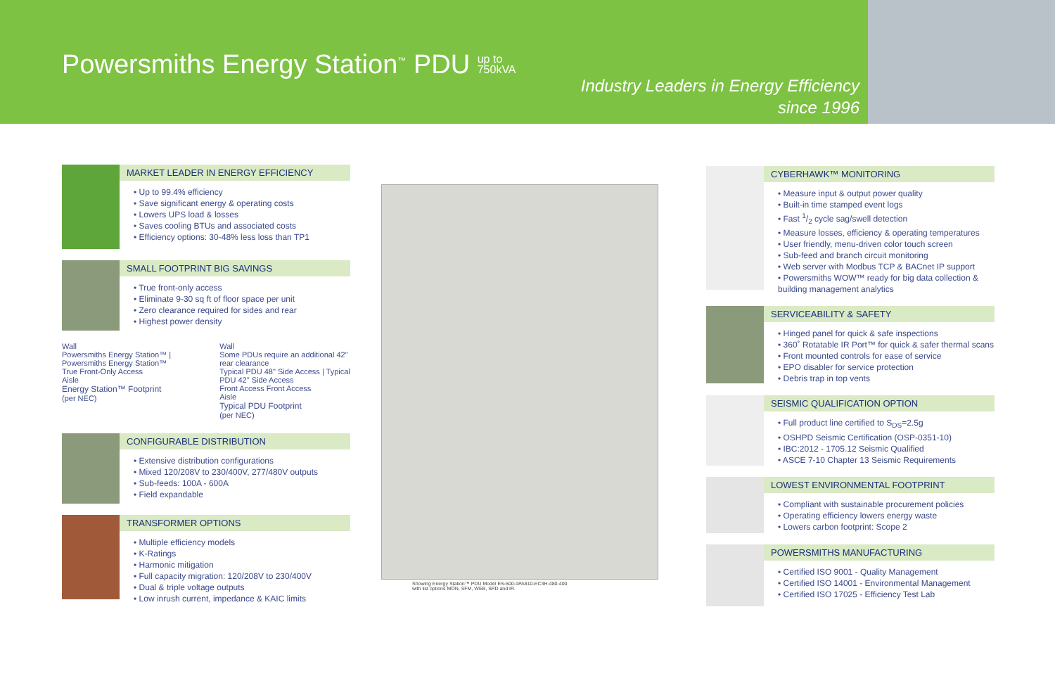Powersmiths Energy Station<sup>™</sup> PDU up to
750kVA
Industry Leaders in Energy Efficiency
since 1996
MARKET LEADER IN ENERGY EFFICIENCY
• Up to 99.4% efficiency
• Save significant energy & operating costs
• Lowers UPS load & losses
• Saves cooling BTUs and associated costs
• Efficiency options: 30-48% less loss than TP1
SMALL FOOTPRINT BIG SAVINGS
• True front-only access
• Eliminate 9-30 sq ft of floor space per unit
• Zero clearance required for sides and rear
• Highest power density
Wall
Powersmiths Energy Station™ | Powersmiths Energy Station™
True Front-Only Access
Aisle
Energy Station™ Footprint
(per NEC)
Wall
Some PDUs require an additional 42" rear clearance
Typical PDU 48" Side Access | Typical PDU 42" Side Access
Front Access Front Access
Aisle
Typical PDU Footprint
(per NEC)
CONFIGURABLE DISTRIBUTION
• Extensive distribution configurations
• Mixed 120/208V to 230/400V, 277/480V outputs
• Sub-feeds: 100A - 600A
• Field expandable
TRANSFORMER OPTIONS
• Multiple efficiency models
• K-Ratings
• Harmonic mitigation
• Full capacity migration: 120/208V to 230/400V
• Dual & triple voltage outputs
• Low inrush current, impedance & KAIC limits
Showing Energy Station™ PDU Model ES-500-1PA810-EC3H-480-400
with list options MON, SFM, WEB, SPD and IR.
CYBERHAWK™ MONITORING
• Measure input & output power quality
• Built-in time stamped event logs
• Fast 1/2 cycle sag/swell detection
• Measure losses, efficiency & operating temperatures
• User friendly, menu-driven color touch screen
• Sub-feed and branch circuit monitoring
• Web server with Modbus TCP & BACnet IP support
• Powersmiths WOW™ ready for big data collection & building management analytics
SERVICEABILITY & SAFETY
• Hinged panel for quick & safe inspections
• 360˚ Rotatable IR Port™ for quick & safer thermal scans
• Front mounted controls for ease of service
• EPO disabler for service protection
• Debris trap in top vents
SEISMIC QUALIFICATION OPTION
• Full product line certified to S<sub>DS</sub>=2.5g
• OSHPD Seismic Certification (OSP-0351-10)
• IBC:2012 - 1705.12 Seismic Qualified
• ASCE 7-10 Chapter 13 Seismic Requirements
LOWEST ENVIRONMENTAL FOOTPRINT
• Compliant with sustainable procurement policies
• Operating efficiency lowers energy waste
• Lowers carbon footprint: Scope 2
POWERSMITHS MANUFACTURING
• Certified ISO 9001 - Quality Management
• Certified ISO 14001 - Environmental Management
• Certified ISO 17025 - Efficiency Test Lab